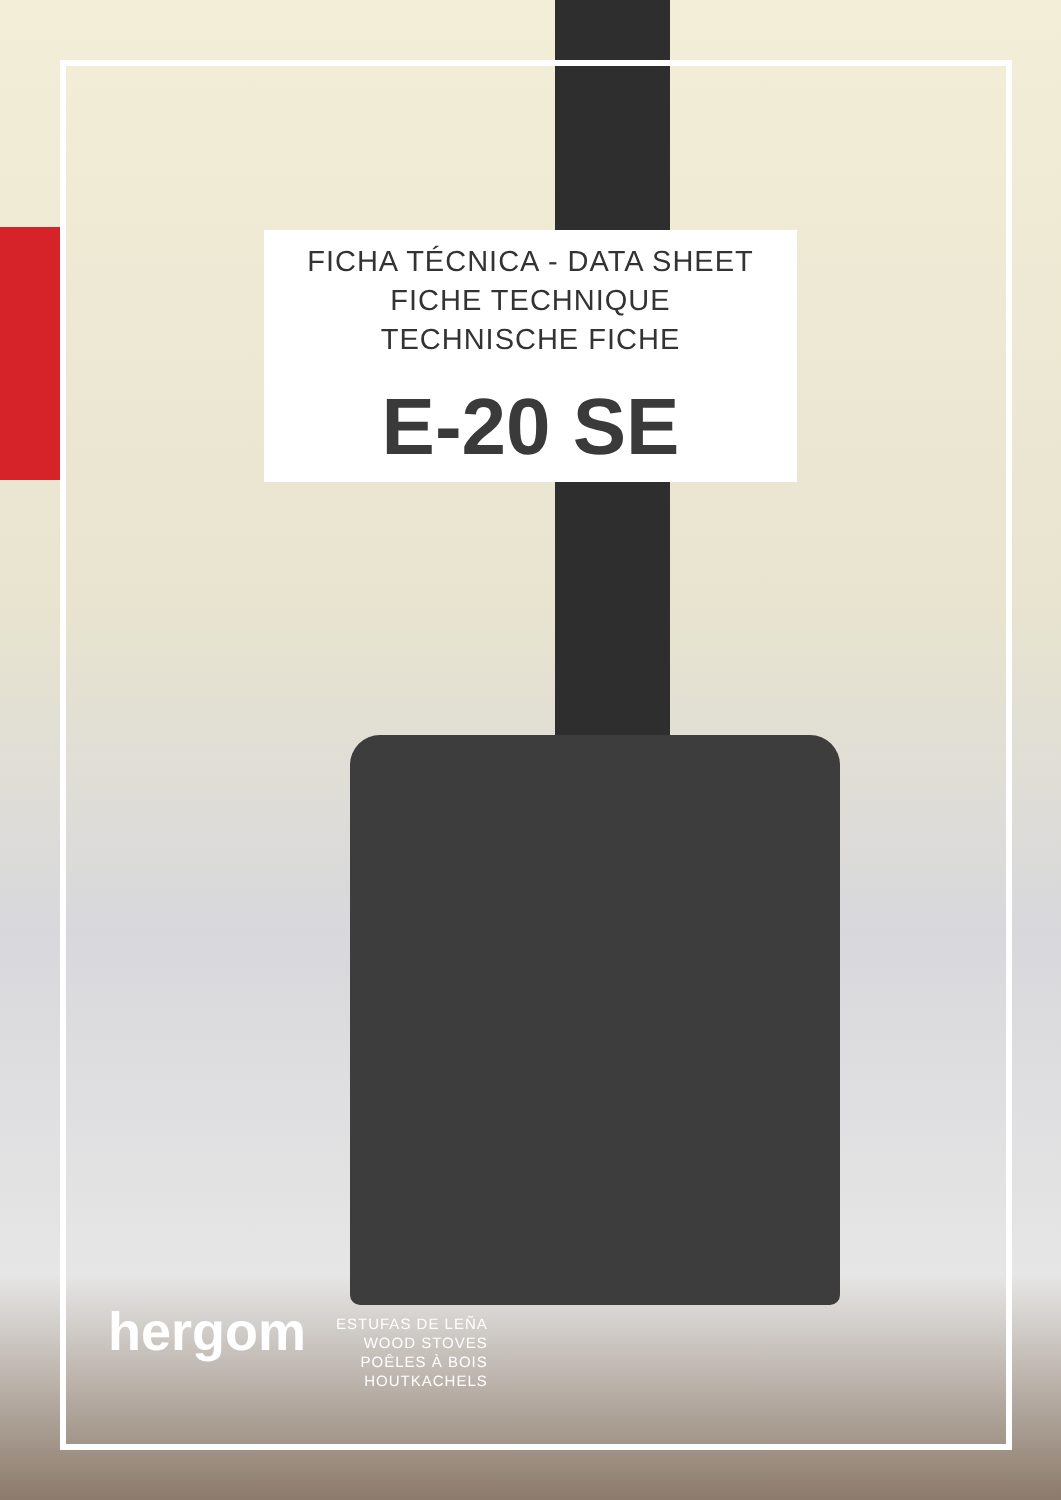FICHA TÉCNICA - DATA SHEET
FICHE TECHNIQUE
TECHNISCHE FICHE
E-20 SE
hergom
ESTUFAS DE LEÑA
WOOD STOVES
POÊLES À BOIS
HOUTKACHELS